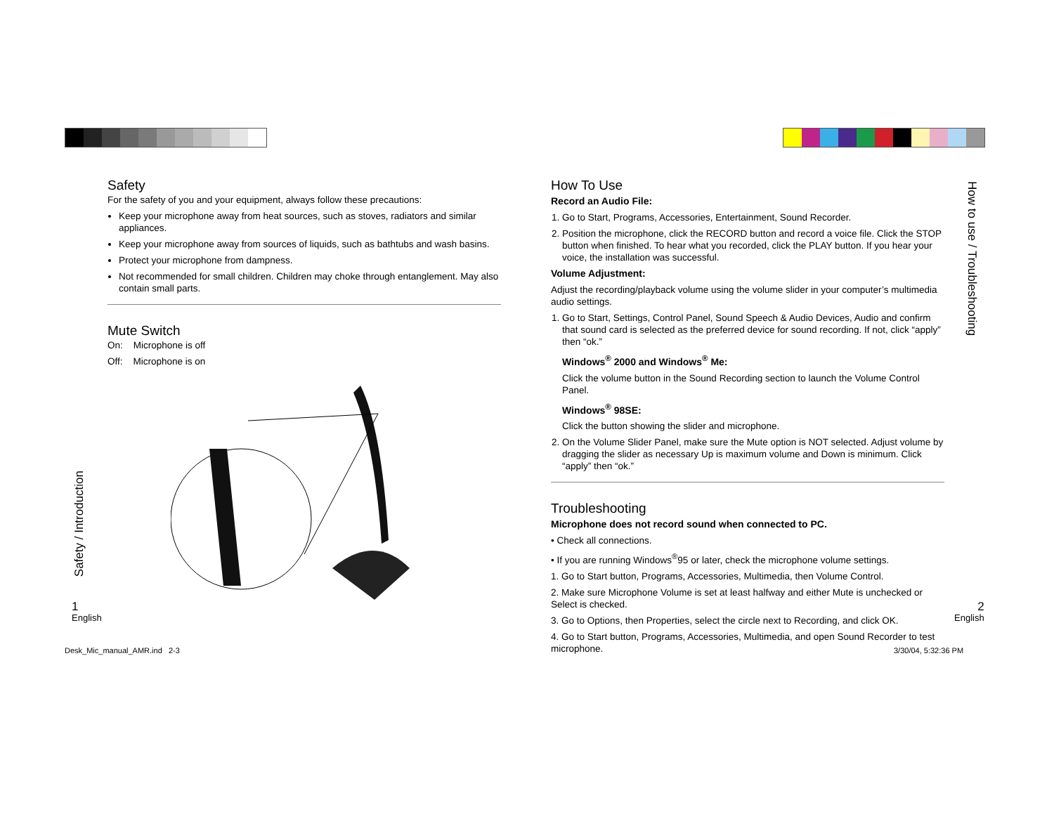Safety
For the safety of you and your equipment, always follow these precautions:
Keep your microphone away from heat sources, such as stoves, radiators and similar appliances.
Keep your microphone away from sources of liquids, such as bathtubs and wash basins.
Protect your microphone from dampness.
Not recommended for small children. Children may choke through entanglement. May also contain small parts.
Mute Switch
On: Microphone is off
Off: Microphone is on
Safety / Introduction
1
English
How To Use
Record an Audio File:
1. Go to Start, Programs, Accessories, Entertainment, Sound Recorder.
2. Position the microphone, click the RECORD button and record a voice file. Click the STOP button when finished. To hear what you recorded, click the PLAY button. If you hear your voice, the installation was successful.
Volume Adjustment:
Adjust the recording/playback volume using the volume slider in your computer’s multimedia audio settings.
1. Go to Start, Settings, Control Panel, Sound Speech & Audio Devices, Audio and confirm that sound card is selected as the preferred device for sound recording. If not, click “apply” then “ok.”
Windows<sup>®</sup> 2000 and Windows<sup>®</sup> Me:
Click the volume button in the Sound Recording section to launch the Volume Control Panel.
Windows<sup>®</sup> 98SE:
Click the button showing the slider and microphone.
2. On the Volume Slider Panel, make sure the Mute option is NOT selected. Adjust volume by dragging the slider as necessary Up is maximum volume and Down is minimum. Click “apply” then “ok.”
Troubleshooting
Microphone does not record sound when connected to PC.
• Check all connections.
• If you are running Windows<sup>®</sup>95 or later, check the microphone volume settings.
1. Go to Start button, Programs, Accessories, Multimedia, then Volume Control.
2. Make sure Microphone Volume is set at least halfway and either Mute is unchecked or Select is checked.
3. Go to Options, then Properties, select the circle next to Recording, and click OK.
4. Go to Start button, Programs, Accessories, Multimedia, and open Sound Recorder to test microphone.
How to use / Troubleshooting
2
English
Desk_Mic_manual_AMR.ind 2-3 3/30/04, 5:32:36 PM